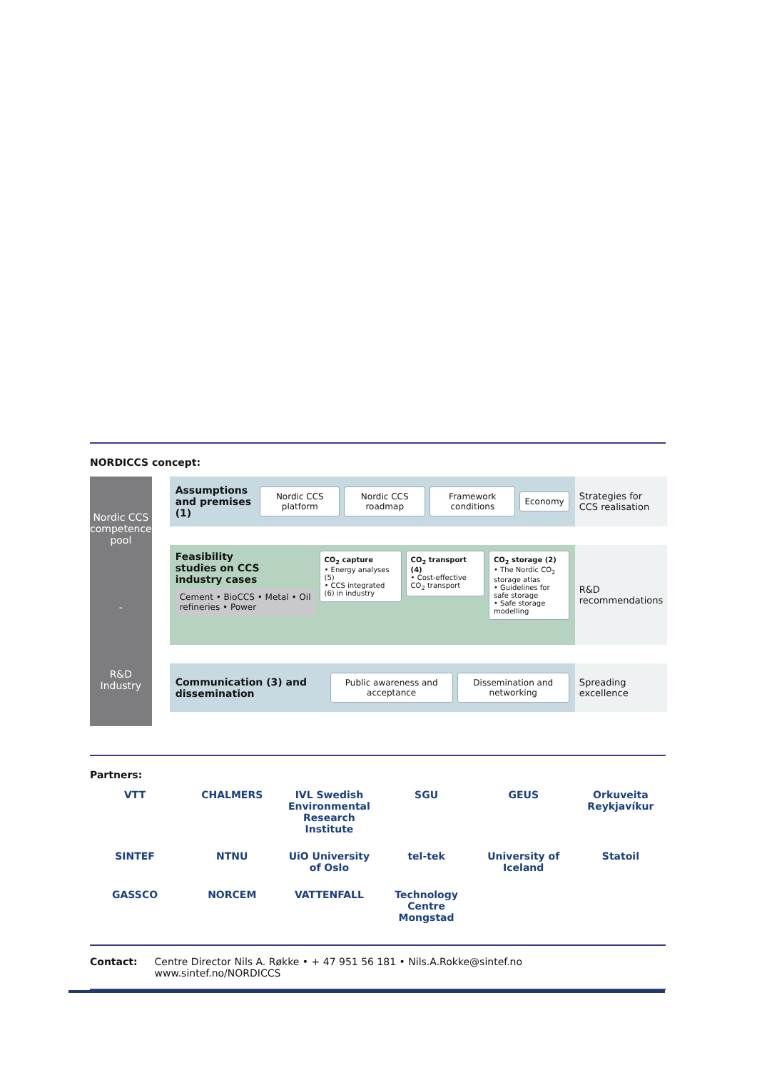NORDICCS concept:
Nordic CCS competence pool
-
R&D Industry
Assumptions and premises (1)
Nordic CCS platform Nordic CCS roadmap Framework conditions Economy
Strategies for CCS realisation
Feasibility studies on CCS industry cases
Cement • BioCCS • Metal • Oil refineries • Power
CO<sub>2</sub> capture
• Energy analyses (5)
• CCS integrated (6) in industry
CO<sub>2</sub> transport (4)
• Cost-effective CO<sub>2</sub> transport
CO<sub>2</sub> storage (2)
• The Nordic CO<sub>2</sub> storage atlas
• Guidelines for safe storage
• Safe storage modelling
R&D recommendations
Communication (3) and dissemination
Public awareness and acceptance
Dissemination and networking
Spreading excellence
Partners:
VTT
CHALMERS
IVL Swedish Environmental Research Institute
SGU
GEUS
Orkuveita Reykjavíkur
SINTEF
NTNU
UiO University of Oslo
tel-tek
University of Iceland
Statoil
GASSCO
NORCEM
VATTENFALL
Technology Centre Mongstad
Contact: Centre Director Nils A. Røkke • + 47 951 56 181 • Nils.A.Rokke@sintef.no
www.sintef.no/NORDICCS